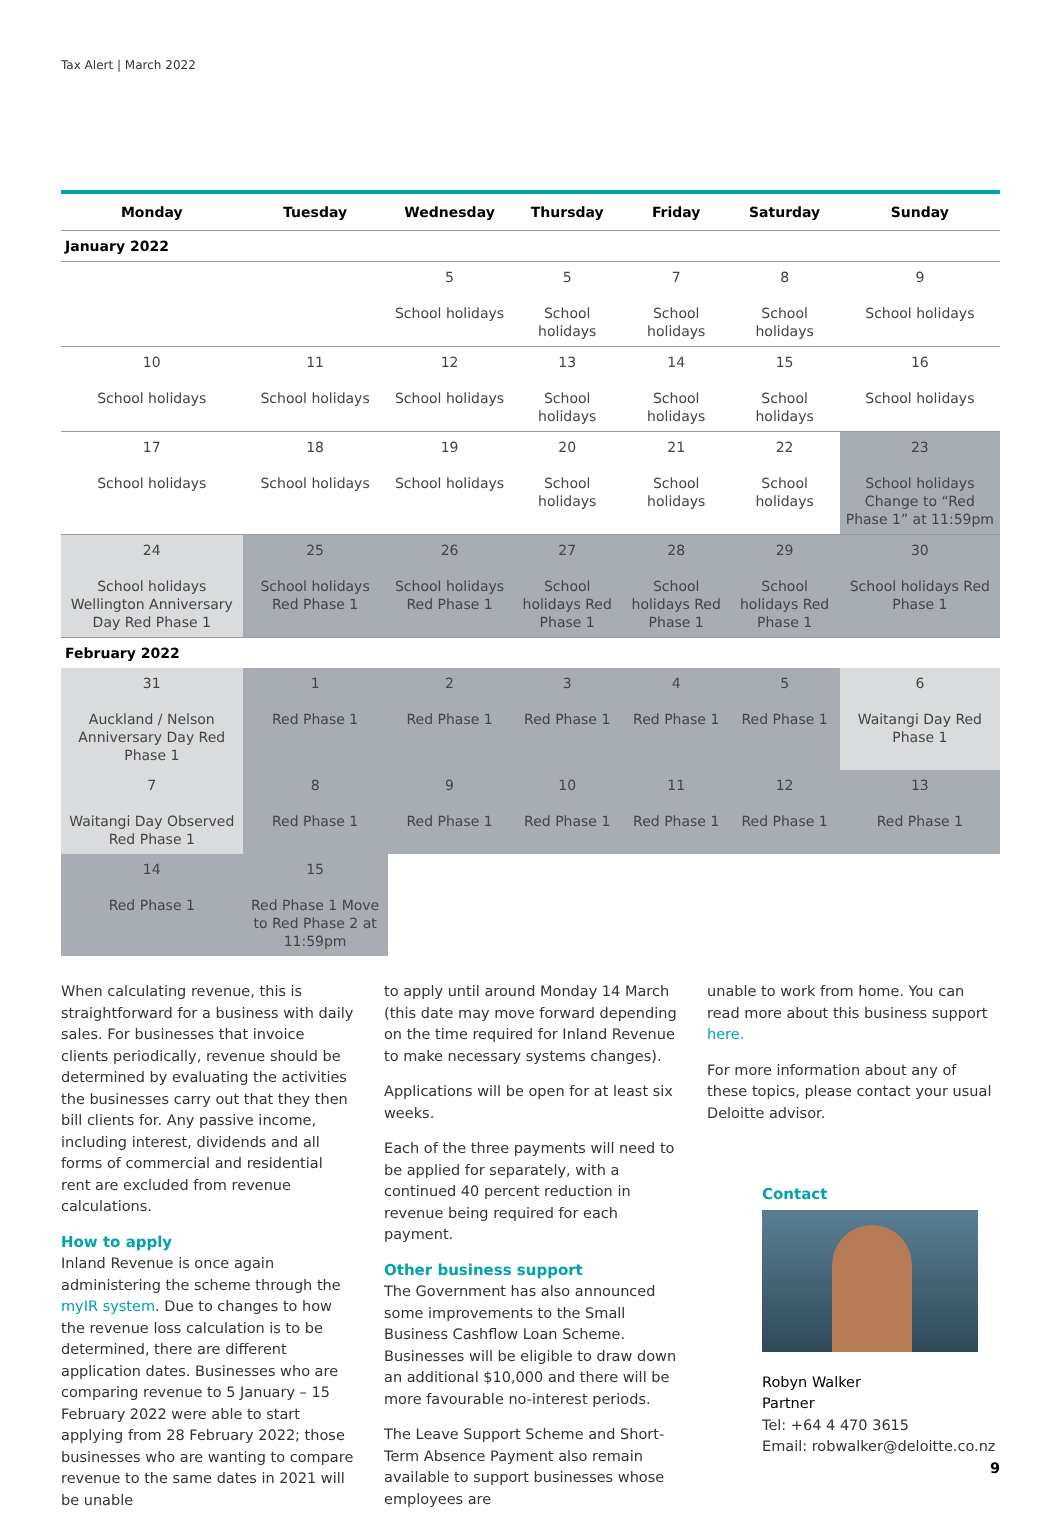Tax Alert | March 2022
| Monday | Tuesday | Wednesday | Thursday | Friday | Saturday | Sunday |
| --- | --- | --- | --- | --- | --- | --- |
| January 2022 | | | | | | |
| | | 5 School holidays | 5 School holidays | 7 School holidays | 8 School holidays | 9 School holidays |
| 10 School holidays | 11 School holidays | 12 School holidays | 13 School holidays | 14 School holidays | 15 School holidays | 16 School holidays |
| 17 School holidays | 18 School holidays | 19 School holidays | 20 School holidays | 21 School holidays | 22 School holidays | 23 School holidays Change to “Red Phase 1” at 11:59pm |
| 24 School holidays Wellington Anniversary Day Red Phase 1 | 25 School holidays Red Phase 1 | 26 School holidays Red Phase 1 | 27 School holidays Red Phase 1 | 28 School holidays Red Phase 1 | 29 School holidays Red Phase 1 | 30 School holidays Red Phase 1 |
| February 2022 | | | | | | |
| 31 Auckland / Nelson Anniversary Day Red Phase 1 | 1 Red Phase 1 | 2 Red Phase 1 | 3 Red Phase 1 | 4 Red Phase 1 | 5 Red Phase 1 | 6 Waitangi Day Red Phase 1 |
| 7 Waitangi Day Observed Red Phase 1 | 8 Red Phase 1 | 9 Red Phase 1 | 10 Red Phase 1 | 11 Red Phase 1 | 12 Red Phase 1 | 13 Red Phase 1 |
| 14 Red Phase 1 | 15 Red Phase 1 Move to Red Phase 2 at 11:59pm | | | | | |
When calculating revenue, this is straightforward for a business with daily sales. For businesses that invoice clients periodically, revenue should be determined by evaluating the activities the businesses carry out that they then bill clients for. Any passive income, including interest, dividends and all forms of commercial and residential rent are excluded from revenue calculations.
How to apply
Inland Revenue is once again administering the scheme through the myIR system. Due to changes to how the revenue loss calculation is to be determined, there are different application dates. Businesses who are comparing revenue to 5 January – 15 February 2022 were able to start applying from 28 February 2022; those businesses who are wanting to compare revenue to the same dates in 2021 will be unable
to apply until around Monday 14 March (this date may move forward depending on the time required for Inland Revenue to make necessary systems changes).
Applications will be open for at least six weeks.
Each of the three payments will need to be applied for separately, with a continued 40 percent reduction in revenue being required for each payment.
Other business support
The Government has also announced some improvements to the Small Business Cashflow Loan Scheme. Businesses will be eligible to draw down an additional $10,000 and there will be more favourable no-interest periods.
The Leave Support Scheme and Short-Term Absence Payment also remain available to support businesses whose employees are
unable to work from home. You can read more about this business support here.
For more information about any of these topics, please contact your usual Deloitte advisor.
Contact
Robyn Walker
Partner
Tel: +64 4 470 3615
Email: robwalker@deloitte.co.nz
9